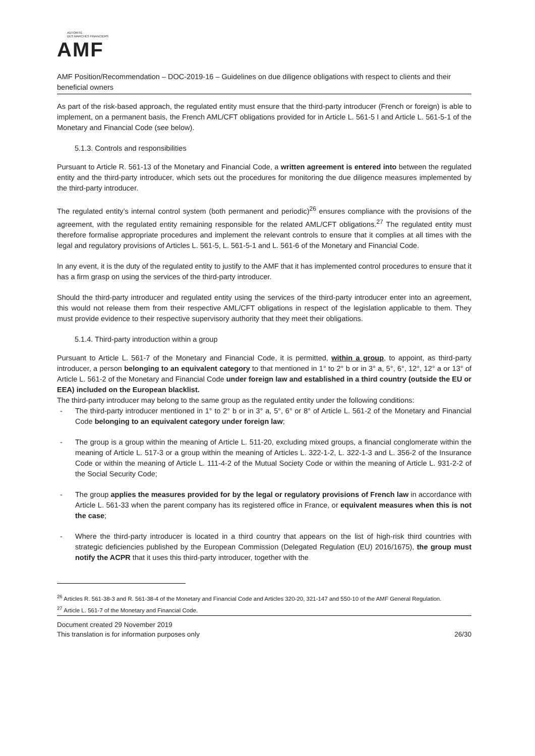AUTORITÉ
DES MARCHÉS FINANCIERS
AMF
AMF Position/Recommendation – DOC-2019-16 – Guidelines on due diligence obligations with respect to clients and their beneficial owners
As part of the risk-based approach, the regulated entity must ensure that the third-party introducer (French or foreign) is able to implement, on a permanent basis, the French AML/CFT obligations provided for in Article L. 561-5 I and Article L. 561-5-1 of the Monetary and Financial Code (see below).
5.1.3. Controls and responsibilities
Pursuant to Article R. 561-13 of the Monetary and Financial Code, a written agreement is entered into between the regulated entity and the third-party introducer, which sets out the procedures for monitoring the due diligence measures implemented by the third-party introducer.
The regulated entity’s internal control system (both permanent and periodic)<sup>26</sup> ensures compliance with the provisions of the agreement, with the regulated entity remaining responsible for the related AML/CFT obligations.<sup>27</sup> The regulated entity must therefore formalise appropriate procedures and implement the relevant controls to ensure that it complies at all times with the legal and regulatory provisions of Articles L. 561-5, L. 561-5-1 and L. 561-6 of the Monetary and Financial Code.
In any event, it is the duty of the regulated entity to justify to the AMF that it has implemented control procedures to ensure that it has a firm grasp on using the services of the third-party introducer.
Should the third-party introducer and regulated entity using the services of the third-party introducer enter into an agreement, this would not release them from their respective AML/CFT obligations in respect of the legislation applicable to them. They must provide evidence to their respective supervisory authority that they meet their obligations.
5.1.4. Third-party introduction within a group
Pursuant to Article L. 561-7 of the Monetary and Financial Code, it is permitted, within a group, to appoint, as third-party introducer, a person belonging to an equivalent category to that mentioned in 1° to 2° b or in 3° a, 5°, 6°, 12°, 12° a or 13° of Article L. 561-2 of the Monetary and Financial Code under foreign law and established in a third country (outside the EU or EEA) included on the European blacklist.
The third-party introducer may belong to the same group as the regulated entity under the following conditions:
- The third-party introducer mentioned in 1° to 2° b or in 3° a, 5°, 6° or 8° of Article L. 561-2 of the Monetary and Financial Code belonging to an equivalent category under foreign law;
- The group is a group within the meaning of Article L. 511-20, excluding mixed groups, a financial conglomerate within the meaning of Article L. 517-3 or a group within the meaning of Articles L. 322-1-2, L. 322-1-3 and L. 356-2 of the Insurance Code or within the meaning of Article L. 111-4-2 of the Mutual Society Code or within the meaning of Article L. 931-2-2 of the Social Security Code;
- The group applies the measures provided for by the legal or regulatory provisions of French law in accordance with Article L. 561-33 when the parent company has its registered office in France, or equivalent measures when this is not the case;
- Where the third-party introducer is located in a third country that appears on the list of high-risk third countries with strategic deficiencies published by the European Commission (Delegated Regulation (EU) 2016/1675), the group must notify the ACPR that it uses this third-party introducer, together with the
<sup>26</sup> Articles R. 561-38-3 and R. 561-38-4 of the Monetary and Financial Code and Articles 320-20, 321-147 and 550-10 of the AMF General Regulation.
<sup>27</sup> Article L. 561-7 of the Monetary and Financial Code.
Document created 29 November 2019
This translation is for information purposes only
26/30